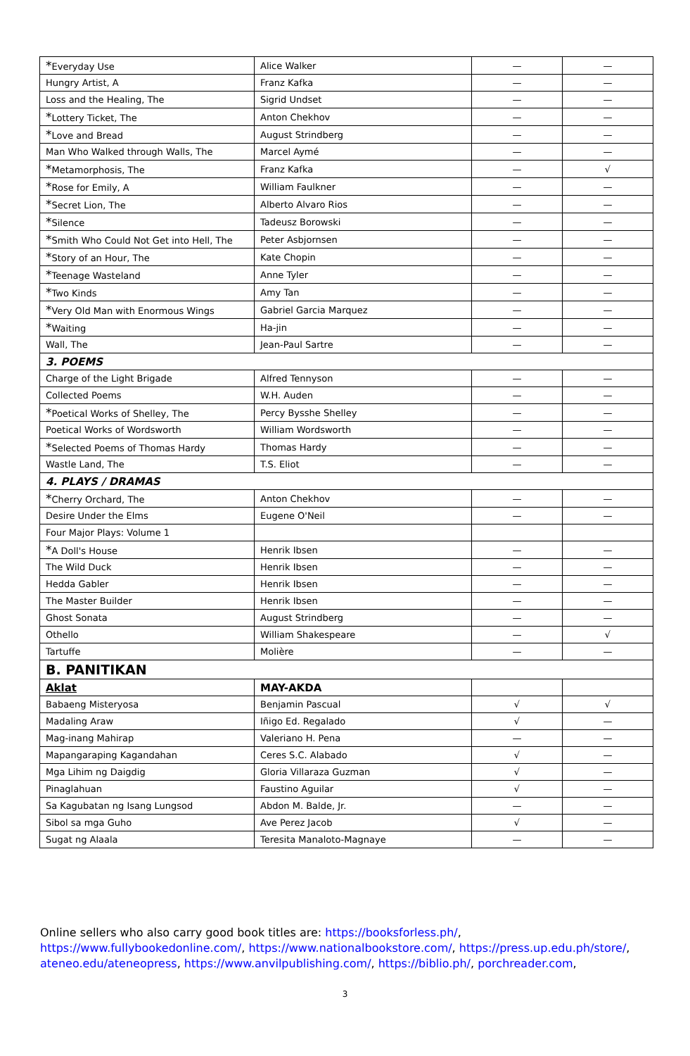| * Everyday Use | Alice Walker | — | — |
| Hungry Artist, A | Franz Kafka | — | — |
| Loss and the Healing, The | Sigrid Undset | — | — |
| * Lottery Ticket, The | Anton Chekhov | — | — |
| * Love and Bread | August Strindberg | — | — |
| Man Who Walked through Walls, The | Marcel Aymé | — | — |
| * Metamorphosis, The | Franz Kafka | — | √ |
| * Rose for Emily, A | William Faulkner | — | — |
| * Secret Lion, The | Alberto Alvaro Rios | — | — |
| * Silence | Tadeusz Borowski | — | — |
| * Smith Who Could Not Get into Hell, The | Peter Asbjornsen | — | — |
| * Story of an Hour, The | Kate Chopin | — | — |
| * Teenage Wasteland | Anne Tyler | — | — |
| * Two Kinds | Amy Tan | — | — |
| * Very Old Man with Enormous Wings | Gabriel Garcia Marquez | — | — |
| * Waiting | Ha-jin | — | — |
| Wall, The | Jean-Paul Sartre | — | — |
| 3. POEMS | | | |
| Charge of the Light Brigade | Alfred Tennyson | — | — |
| Collected Poems | W.H. Auden | — | — |
| * Poetical Works of Shelley, The | Percy Bysshe Shelley | — | — |
| Poetical Works of Wordsworth | William Wordsworth | — | — |
| * Selected Poems of Thomas Hardy | Thomas Hardy | — | — |
| Wastle Land, The | T.S. Eliot | — | — |
| 4. PLAYS / DRAMAS | | | |
| * Cherry Orchard, The | Anton Chekhov | — | — |
| Desire Under the Elms | Eugene O'Neil | — | — |
| Four Major Plays: Volume 1 | | | |
| * A Doll's House | Henrik Ibsen | — | — |
| The Wild Duck | Henrik Ibsen | — | — |
| Hedda Gabler | Henrik Ibsen | — | — |
| The Master Builder | Henrik Ibsen | — | — |
| Ghost Sonata | August Strindberg | — | — |
| Othello | William Shakespeare | — | √ |
| Tartuffe | Molière | — | — |
| B. PANITIKAN | | | |
| Aklat | MAY-AKDA | | |
| Babaeng Misteryosa | Benjamin Pascual | √ | √ |
| Madaling Araw | Iñigo Ed. Regalado | √ | — |
| Mag-inang Mahirap | Valeriano H. Pena | — | — |
| Mapangaraping Kagandahan | Ceres S.C. Alabado | √ | — |
| Mga Lihim ng Daigdig | Gloria Villaraza Guzman | √ | — |
| Pinaglahuan | Faustino Aguilar | √ | — |
| Sa Kagubatan ng Isang Lungsod | Abdon M. Balde, Jr. | — | — |
| Sibol sa mga Guho | Ave Perez Jacob | √ | — |
| Sugat ng Alaala | Teresita Manaloto-Magnaye | — | — |
Online sellers who also carry good book titles are: https://booksforless.ph/, https://www.fullybookedonline.com/, https://www.nationalbookstore.com/, https://press.up.edu.ph/store/, ateneo.edu/ateneopress, https://www.anvilpublishing.com/, https://biblio.ph/, porchreader.com,
3